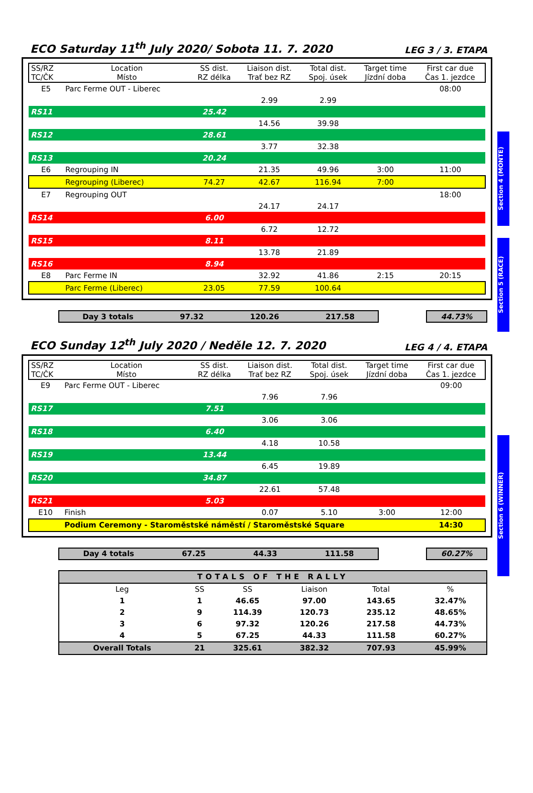Section 4 (MONTE)
Section 5 (RACE)
Section 6 (WINNER)
ECO Saturday 11<sup>th</sup> July 2020/ Sobota 11. 7. 2020
LEG 3 / 3. ETAPA
| SS/RZ TC/ČK | Location Místo | SS dist. RZ délka | Liaison dist. Trať bez RZ | Total dist. Spoj. úsek | Target time Jízdní doba | First car due Čas 1. jezdce |
| --- | --- | --- | --- | --- | --- | --- |
| E5 | Parc Ferme OUT - Liberec | | | | | 08:00 |
| | | | 2.99 | 2.99 | | |
| RS11 | | 25.42 | | | | |
| | | | 14.56 | 39.98 | | |
| RS12 | | 28.61 | | | | |
| | | | 3.77 | 32.38 | | |
| RS13 | | 20.24 | | | | |
| E6 | Regrouping IN | | 21.35 | 49.96 | 3:00 | 11:00 |
| | Regrouping (Liberec) | 74.27 | 42.67 | 116.94 | 7:00 | |
| E7 | Regrouping OUT | | | | | 18:00 |
| | | | 24.17 | 24.17 | | |
| RS14 | | 6.00 | | | | |
| | | | 6.72 | 12.72 | | |
| RS15 | | 8.11 | | | | |
| | | | 13.78 | 21.89 | | |
| RS16 | | 8.94 | | | | |
| E8 | Parc Ferme IN | | 32.92 | 41.86 | 2:15 | 20:15 |
| | Parc Ferme (Liberec) | 23.05 | 77.59 | 100.64 | | |
Day 3 totals 97.32 120.26 217.58 44.73%
ECO Sunday 12<sup>th</sup> July 2020 / Neděle 12. 7. 2020
LEG 4 / 4. ETAPA
| SS/RZ TC/ČK | Location Místo | SS dist. RZ délka | Liaison dist. Trať bez RZ | Total dist. Spoj. úsek | Target time Jízdní doba | First car due Čas 1. jezdce |
| --- | --- | --- | --- | --- | --- | --- |
| E9 | Parc Ferme OUT - Liberec | | | | | 09:00 |
| | | | 7.96 | 7.96 | | |
| RS17 | | 7.51 | | | | |
| | | | 3.06 | 3.06 | | |
| RS18 | | 6.40 | | | | |
| | | | 4.18 | 10.58 | | |
| RS19 | | 13.44 | | | | |
| | | | 6.45 | 19.89 | | |
| RS20 | | 34.87 | | | | |
| | | | 22.61 | 57.48 | | |
| RS21 | | 5.03 | | | | |
| E10 | Finish | | 0.07 | 5.10 | 3:00 | 12:00 |
| | Podium Ceremony - Staroměstské náměstí / Staroměstské Square | | | | | 14:30 |
Day 4 totals 67.25 44.33 111.58 60.27%
| TOTALS OF THE RALLY | | | | | |
| --- | --- | --- | --- | --- | --- |
| Leg | SS | SS | Liaison | Total | % |
| 1 | 1 | 46.65 | 97.00 | 143.65 | 32.47% |
| 2 | 9 | 114.39 | 120.73 | 235.12 | 48.65% |
| 3 | 6 | 97.32 | 120.26 | 217.58 | 44.73% |
| 4 | 5 | 67.25 | 44.33 | 111.58 | 60.27% |
| Overall Totals | 21 | 325.61 | 382.32 | 707.93 | 45.99% |